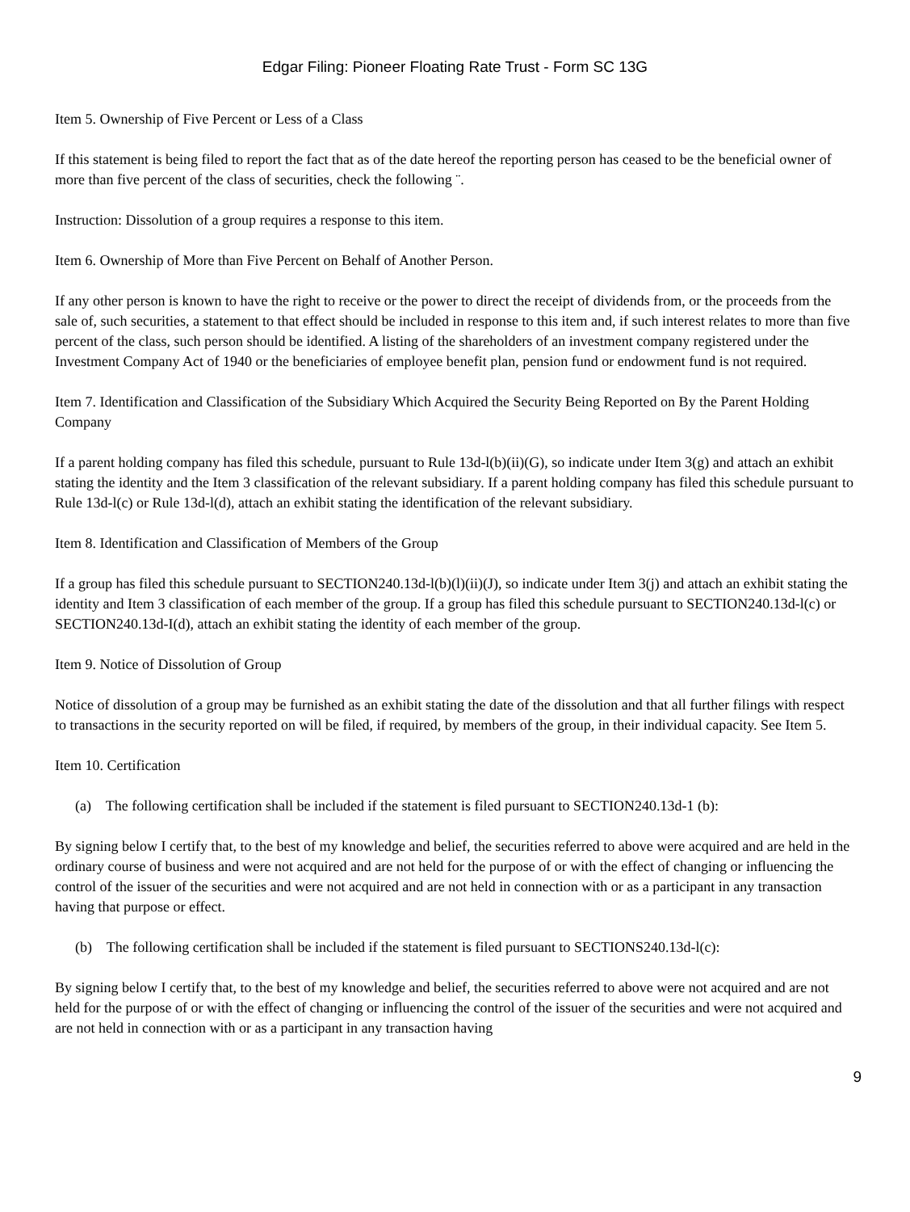Edgar Filing: Pioneer Floating Rate Trust - Form SC 13G
Item 5. Ownership of Five Percent or Less of a Class
If this statement is being filed to report the fact that as of the date hereof the reporting person has ceased to be the beneficial owner of more than five percent of the class of securities, check the following ¨.
Instruction: Dissolution of a group requires a response to this item.
Item 6. Ownership of More than Five Percent on Behalf of Another Person.
If any other person is known to have the right to receive or the power to direct the receipt of dividends from, or the proceeds from the sale of, such securities, a statement to that effect should be included in response to this item and, if such interest relates to more than five percent of the class, such person should be identified. A listing of the shareholders of an investment company registered under the Investment Company Act of 1940 or the beneficiaries of employee benefit plan, pension fund or endowment fund is not required.
Item 7. Identification and Classification of the Subsidiary Which Acquired the Security Being Reported on By the Parent Holding Company
If a parent holding company has filed this schedule, pursuant to Rule 13d-l(b)(ii)(G), so indicate under Item 3(g) and attach an exhibit stating the identity and the Item 3 classification of the relevant subsidiary. If a parent holding company has filed this schedule pursuant to Rule 13d-l(c) or Rule 13d-l(d), attach an exhibit stating the identification of the relevant subsidiary.
Item 8. Identification and Classification of Members of the Group
If a group has filed this schedule pursuant to SECTION240.13d-l(b)(l)(ii)(J), so indicate under Item 3(j) and attach an exhibit stating the identity and Item 3 classification of each member of the group. If a group has filed this schedule pursuant to SECTION240.13d-l(c) or SECTION240.13d-I(d), attach an exhibit stating the identity of each member of the group.
Item 9. Notice of Dissolution of Group
Notice of dissolution of a group may be furnished as an exhibit stating the date of the dissolution and that all further filings with respect to transactions in the security reported on will be filed, if required, by members of the group, in their individual capacity. See Item 5.
Item 10. Certification
(a) The following certification shall be included if the statement is filed pursuant to SECTION240.13d-1 (b):
By signing below I certify that, to the best of my knowledge and belief, the securities referred to above were acquired and are held in the ordinary course of business and were not acquired and are not held for the purpose of or with the effect of changing or influencing the control of the issuer of the securities and were not acquired and are not held in connection with or as a participant in any transaction having that purpose or effect.
(b) The following certification shall be included if the statement is filed pursuant to SECTIONS240.13d-l(c):
By signing below I certify that, to the best of my knowledge and belief, the securities referred to above were not acquired and are not held for the purpose of or with the effect of changing or influencing the control of the issuer of the securities and were not acquired and are not held in connection with or as a participant in any transaction having
9